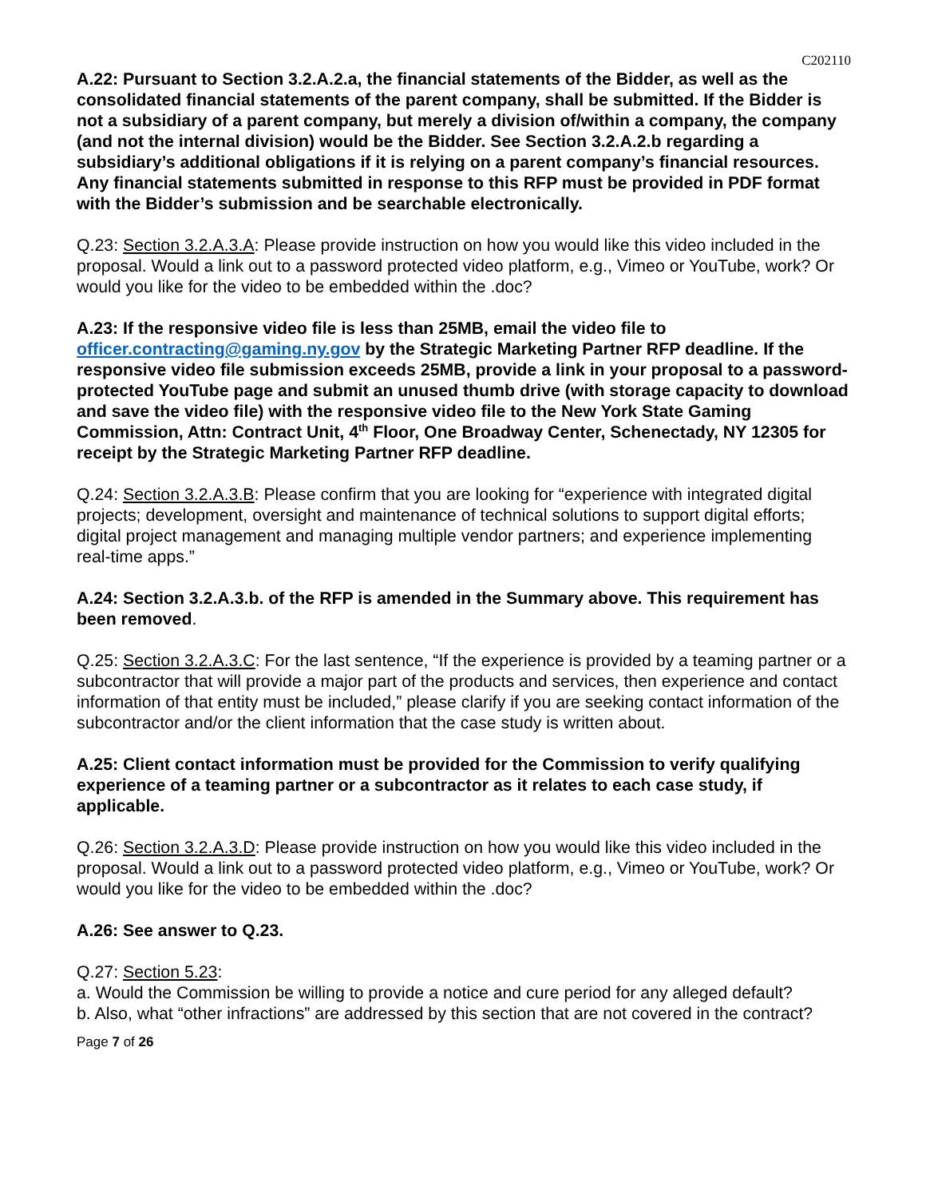C202110
A.22: Pursuant to Section 3.2.A.2.a, the financial statements of the Bidder, as well as the consolidated financial statements of the parent company, shall be submitted. If the Bidder is not a subsidiary of a parent company, but merely a division of/within a company, the company (and not the internal division) would be the Bidder. See Section 3.2.A.2.b regarding a subsidiary’s additional obligations if it is relying on a parent company’s financial resources. Any financial statements submitted in response to this RFP must be provided in PDF format with the Bidder’s submission and be searchable electronically.
Q.23: Section 3.2.A.3.A: Please provide instruction on how you would like this video included in the proposal. Would a link out to a password protected video platform, e.g., Vimeo or YouTube, work? Or would you like for the video to be embedded within the .doc?
A.23: If the responsive video file is less than 25MB, email the video file to officer.contracting@gaming.ny.gov by the Strategic Marketing Partner RFP deadline. If the responsive video file submission exceeds 25MB, provide a link in your proposal to a password-protected YouTube page and submit an unused thumb drive (with storage capacity to download and save the video file) with the responsive video file to the New York State Gaming Commission, Attn: Contract Unit, 4<sup>th</sup> Floor, One Broadway Center, Schenectady, NY 12305 for receipt by the Strategic Marketing Partner RFP deadline.
Q.24: Section 3.2.A.3.B: Please confirm that you are looking for “experience with integrated digital projects; development, oversight and maintenance of technical solutions to support digital efforts; digital project management and managing multiple vendor partners; and experience implementing real-time apps.”
A.24: Section 3.2.A.3.b. of the RFP is amended in the Summary above. This requirement has been removed.
Q.25: Section 3.2.A.3.C: For the last sentence, “If the experience is provided by a teaming partner or a subcontractor that will provide a major part of the products and services, then experience and contact information of that entity must be included,” please clarify if you are seeking contact information of the subcontractor and/or the client information that the case study is written about.
A.25: Client contact information must be provided for the Commission to verify qualifying experience of a teaming partner or a subcontractor as it relates to each case study, if applicable.
Q.26: Section 3.2.A.3.D: Please provide instruction on how you would like this video included in the proposal. Would a link out to a password protected video platform, e.g., Vimeo or YouTube, work? Or would you like for the video to be embedded within the .doc?
A.26: See answer to Q.23.
Q.27: Section 5.23:
a. Would the Commission be willing to provide a notice and cure period for any alleged default?
b. Also, what “other infractions” are addressed by this section that are not covered in the contract?
Page 7 of 26